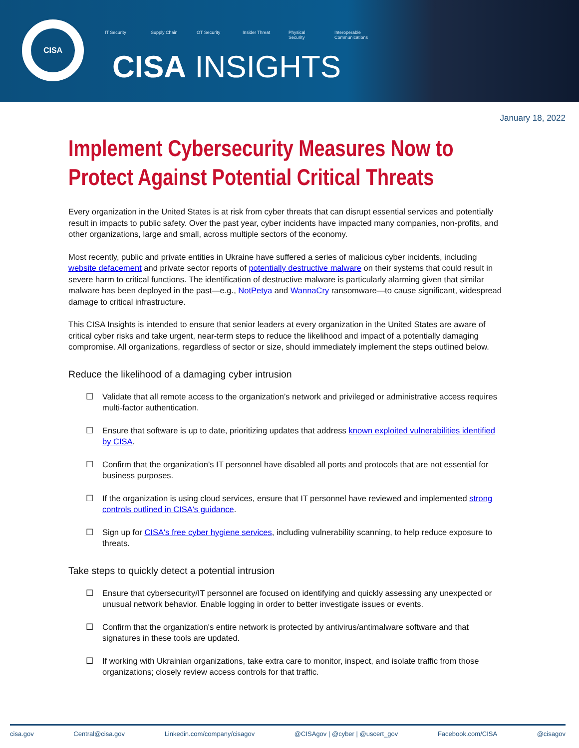CISA
IT Security Supply Chain OT Security Insider Threat Physical Security Interoperable Communications
CISA INSIGHTS
January 18, 2022
Implement Cybersecurity Measures Now to Protect Against Potential Critical Threats
Every organization in the United States is at risk from cyber threats that can disrupt essential services and potentially result in impacts to public safety. Over the past year, cyber incidents have impacted many companies, non-profits, and other organizations, large and small, across multiple sectors of the economy.
Most recently, public and private entities in Ukraine have suffered a series of malicious cyber incidents, including website defacement and private sector reports of potentially destructive malware on their systems that could result in severe harm to critical functions. The identification of destructive malware is particularly alarming given that similar malware has been deployed in the past—e.g., NotPetya and WannaCry ransomware—to cause significant, widespread damage to critical infrastructure.
This CISA Insights is intended to ensure that senior leaders at every organization in the United States are aware of critical cyber risks and take urgent, near-term steps to reduce the likelihood and impact of a potentially damaging compromise. All organizations, regardless of sector or size, should immediately implement the steps outlined below.
Reduce the likelihood of a damaging cyber intrusion
☐ Validate that all remote access to the organization’s network and privileged or administrative access requires multi-factor authentication.
☐ Ensure that software is up to date, prioritizing updates that address known exploited vulnerabilities identified by CISA.
☐ Confirm that the organization’s IT personnel have disabled all ports and protocols that are not essential for business purposes.
☐ If the organization is using cloud services, ensure that IT personnel have reviewed and implemented strong controls outlined in CISA's guidance.
☐ Sign up for CISA's free cyber hygiene services, including vulnerability scanning, to help reduce exposure to threats.
Take steps to quickly detect a potential intrusion
☐ Ensure that cybersecurity/IT personnel are focused on identifying and quickly assessing any unexpected or unusual network behavior. Enable logging in order to better investigate issues or events.
☐ Confirm that the organization's entire network is protected by antivirus/antimalware software and that signatures in these tools are updated.
☐ If working with Ukrainian organizations, take extra care to monitor, inspect, and isolate traffic from those organizations; closely review access controls for that traffic.
cisa.gov Central@cisa.gov Linkedin.com/company/cisagov @CISAgov | @cyber | @uscert_gov Facebook.com/CISA @cisagov